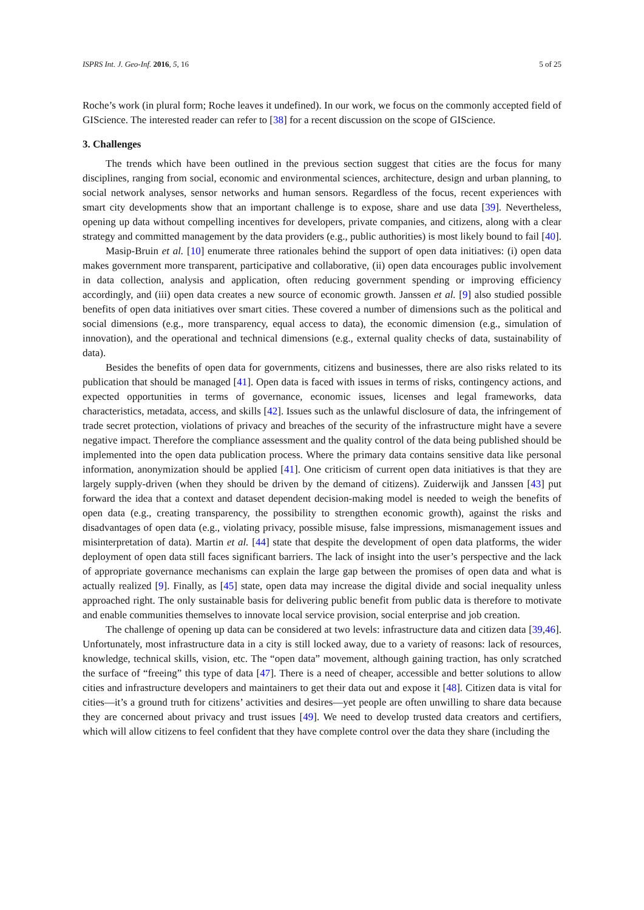ISPRS Int. J. Geo-Inf. 2016, 5, 16 5 of 25
Roche’s work (in plural form; Roche leaves it undefined). In our work, we focus on the commonly accepted field of GIScience. The interested reader can refer to [38] for a recent discussion on the scope of GIScience.
3. Challenges
The trends which have been outlined in the previous section suggest that cities are the focus for many disciplines, ranging from social, economic and environmental sciences, architecture, design and urban planning, to social network analyses, sensor networks and human sensors. Regardless of the focus, recent experiences with smart city developments show that an important challenge is to expose, share and use data [39]. Nevertheless, opening up data without compelling incentives for developers, private companies, and citizens, along with a clear strategy and committed management by the data providers (e.g., public authorities) is most likely bound to fail [40].
Masip-Bruin et al. [10] enumerate three rationales behind the support of open data initiatives: (i) open data makes government more transparent, participative and collaborative, (ii) open data encourages public involvement in data collection, analysis and application, often reducing government spending or improving efficiency accordingly, and (iii) open data creates a new source of economic growth. Janssen et al. [9] also studied possible benefits of open data initiatives over smart cities. These covered a number of dimensions such as the political and social dimensions (e.g., more transparency, equal access to data), the economic dimension (e.g., simulation of innovation), and the operational and technical dimensions (e.g., external quality checks of data, sustainability of data).
Besides the benefits of open data for governments, citizens and businesses, there are also risks related to its publication that should be managed [41]. Open data is faced with issues in terms of risks, contingency actions, and expected opportunities in terms of governance, economic issues, licenses and legal frameworks, data characteristics, metadata, access, and skills [42]. Issues such as the unlawful disclosure of data, the infringement of trade secret protection, violations of privacy and breaches of the security of the infrastructure might have a severe negative impact. Therefore the compliance assessment and the quality control of the data being published should be implemented into the open data publication process. Where the primary data contains sensitive data like personal information, anonymization should be applied [41]. One criticism of current open data initiatives is that they are largely supply-driven (when they should be driven by the demand of citizens). Zuiderwijk and Janssen [43] put forward the idea that a context and dataset dependent decision-making model is needed to weigh the benefits of open data (e.g., creating transparency, the possibility to strengthen economic growth), against the risks and disadvantages of open data (e.g., violating privacy, possible misuse, false impressions, mismanagement issues and misinterpretation of data). Martin et al. [44] state that despite the development of open data platforms, the wider deployment of open data still faces significant barriers. The lack of insight into the user’s perspective and the lack of appropriate governance mechanisms can explain the large gap between the promises of open data and what is actually realized [9]. Finally, as [45] state, open data may increase the digital divide and social inequality unless approached right. The only sustainable basis for delivering public benefit from public data is therefore to motivate and enable communities themselves to innovate local service provision, social enterprise and job creation.
The challenge of opening up data can be considered at two levels: infrastructure data and citizen data [39,46]. Unfortunately, most infrastructure data in a city is still locked away, due to a variety of reasons: lack of resources, knowledge, technical skills, vision, etc. The “open data” movement, although gaining traction, has only scratched the surface of “freeing” this type of data [47]. There is a need of cheaper, accessible and better solutions to allow cities and infrastructure developers and maintainers to get their data out and expose it [48]. Citizen data is vital for cities—it’s a ground truth for citizens’ activities and desires—yet people are often unwilling to share data because they are concerned about privacy and trust issues [49]. We need to develop trusted data creators and certifiers, which will allow citizens to feel confident that they have complete control over the data they share (including the